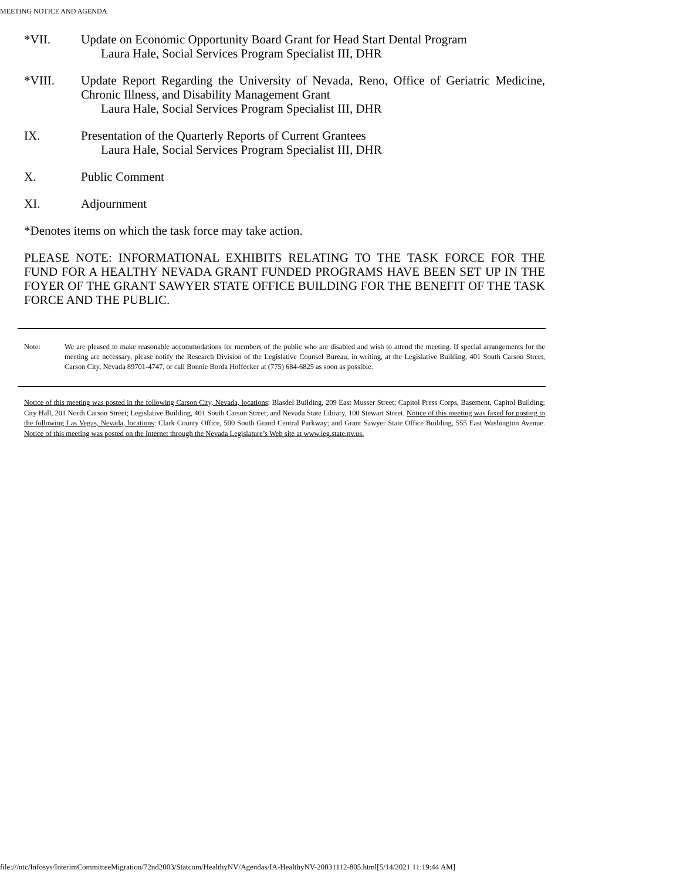MEETING NOTICE AND AGENDA
*VII. Update on Economic Opportunity Board Grant for Head Start Dental Program
Laura Hale, Social Services Program Specialist III, DHR
*VIII. Update Report Regarding the University of Nevada, Reno, Office of Geriatric Medicine, Chronic Illness, and Disability Management Grant
Laura Hale, Social Services Program Specialist III, DHR
IX. Presentation of the Quarterly Reports of Current Grantees
Laura Hale, Social Services Program Specialist III, DHR
X. Public Comment
XI. Adjournment
*Denotes items on which the task force may take action.
PLEASE NOTE: INFORMATIONAL EXHIBITS RELATING TO THE TASK FORCE FOR THE FUND FOR A HEALTHY NEVADA GRANT FUNDED PROGRAMS HAVE BEEN SET UP IN THE FOYER OF THE GRANT SAWYER STATE OFFICE BUILDING FOR THE BENEFIT OF THE TASK FORCE AND THE PUBLIC.
Note: We are pleased to make reasonable accommodations for members of the public who are disabled and wish to attend the meeting. If special arrangements for the meeting are necessary, please notify the Research Division of the Legislative Counsel Bureau, in writing, at the Legislative Building, 401 South Carson Street, Carson City, Nevada 89701-4747, or call Bonnie Borda Hoffecker at (775) 684-6825 as soon as possible.
Notice of this meeting was posted in the following Carson City, Nevada, locations: Blasdel Building, 209 East Musser Street; Capitol Press Corps, Basement, Capitol Building; City Hall, 201 North Carson Street; Legislative Building, 401 South Carson Street; and Nevada State Library, 100 Stewart Street. Notice of this meeting was faxed for posting to the following Las Vegas, Nevada, locations: Clark County Office, 500 South Grand Central Parkway; and Grant Sawyer State Office Building, 555 East Washington Avenue. Notice of this meeting was posted on the Internet through the Nevada Legislature’s Web site at www.leg.state.nv.us.
file:///ntc/Infosys/InterimCommitteeMigration/72nd2003/Statcom/HealthyNV/Agendas/IA-HealthyNV-20031112-805.html[5/14/2021 11:19:44 AM]